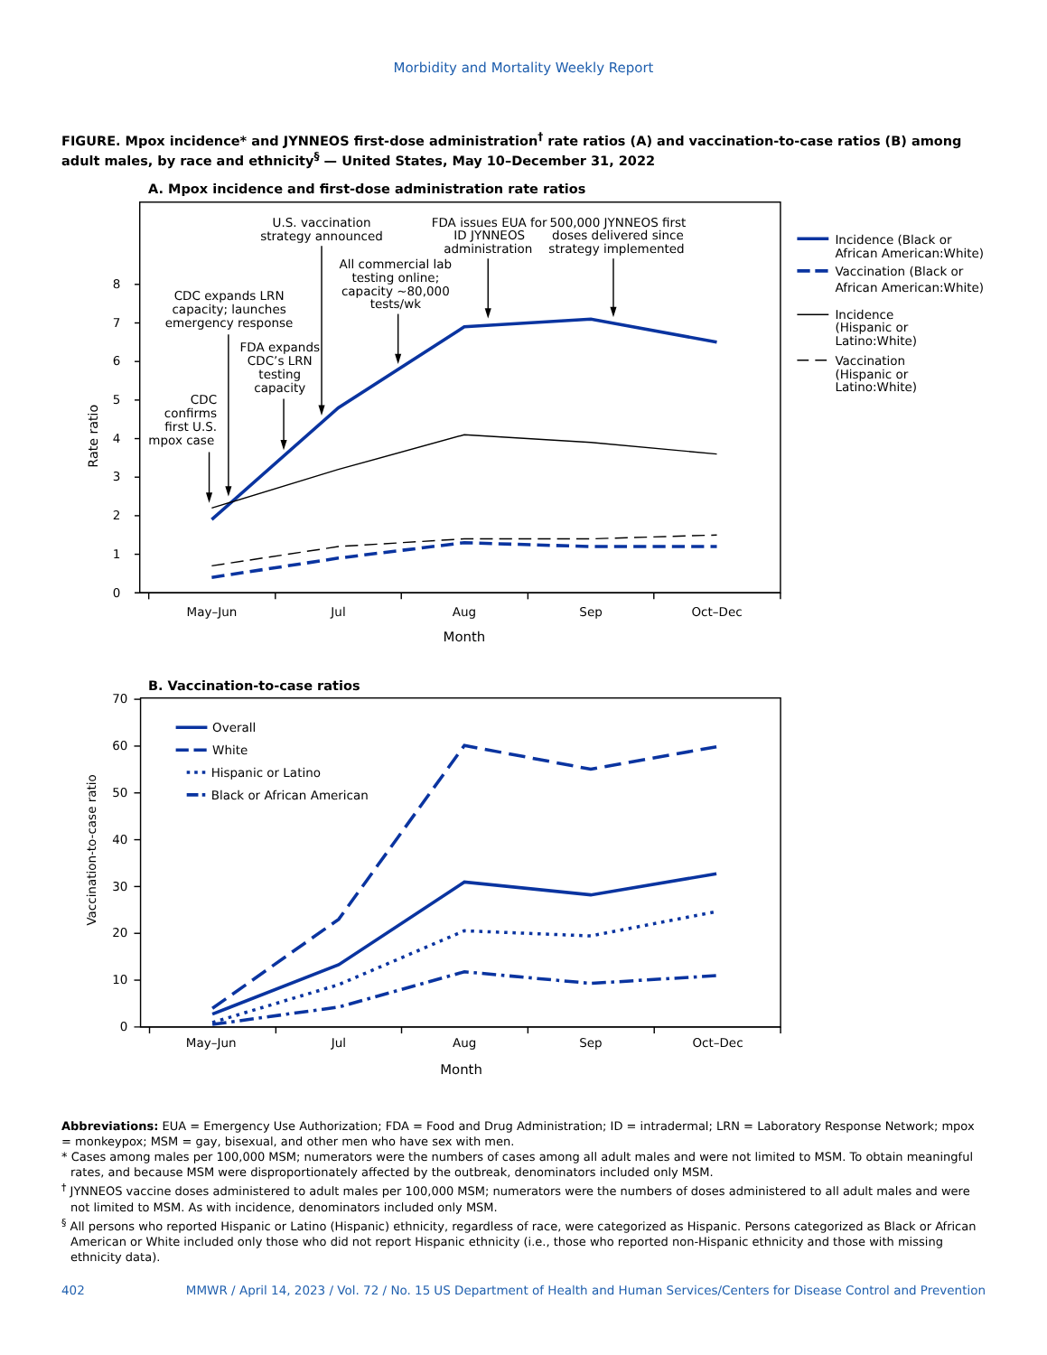Morbidity and Mortality Weekly Report
FIGURE. Mpox incidence* and JYNNEOS first-dose administration<sup>†</sup> rate ratios (A) and vaccination-to-case ratios (B) among adult males, by race and ethnicity<sup>§</sup> — United States, May 10–December 31, 2022
A. Mpox incidence and first-dose administration rate ratios
8
7
6
5
4
3
2
1
0
Rate ratio
May–Jun
Jul
Aug
Sep
Oct–Dec
Month
CDC
confirms
first U.S.
mpox case
CDC expands LRN
capacity; launches
emergency response
FDA expands
CDC’s LRN
testing
capacity
U.S. vaccination
strategy announced
All commercial lab
testing online;
capacity ~80,000
tests/wk
FDA issues EUA for
ID JYNNEOS
administration
500,000 JYNNEOS first
doses delivered since
strategy implemented
Incidence (Black or
African American:White)
Vaccination (Black or
African American:White)
Incidence
(Hispanic or
Latino:White)
Vaccination
(Hispanic or
Latino:White)
B. Vaccination-to-case ratios
70
60
50
40
30
20
10
0
Vaccination-to-case ratio
May–Jun
Jul
Aug
Sep
Oct–Dec
Month
Overall
White
Hispanic or Latino
Black or African American
Abbreviations: EUA = Emergency Use Authorization; FDA = Food and Drug Administration; ID = intradermal; LRN = Laboratory Response Network; mpox = monkeypox; MSM = gay, bisexual, and other men who have sex with men.
* Cases among males per 100,000 MSM; numerators were the numbers of cases among all adult males and were not limited to MSM. To obtain meaningful rates, and because MSM were disproportionately affected by the outbreak, denominators included only MSM.
<sup>†</sup> JYNNEOS vaccine doses administered to adult males per 100,000 MSM; numerators were the numbers of doses administered to all adult males and were not limited to MSM. As with incidence, denominators included only MSM.
<sup>§</sup> All persons who reported Hispanic or Latino (Hispanic) ethnicity, regardless of race, were categorized as Hispanic. Persons categorized as Black or African American or White included only those who did not report Hispanic ethnicity (i.e., those who reported non-Hispanic ethnicity and those with missing ethnicity data).
402 MMWR / April 14, 2023 / Vol. 72 / No. 15 US Department of Health and Human Services/Centers for Disease Control and Prevention